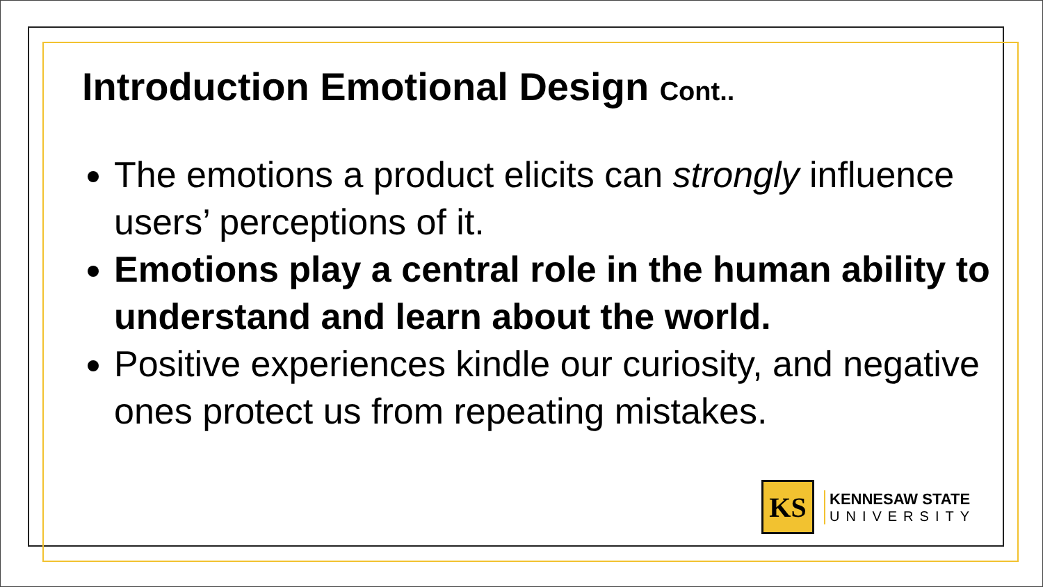Introduction Emotional Design Cont..
The emotions a product elicits can strongly influence users’ perceptions of it.
Emotions play a central role in the human ability to understand and learn about the world.
Positive experiences kindle our curiosity, and negative ones protect us from repeating mistakes.
KS
KENNESAW STATE
UNIVERSITY